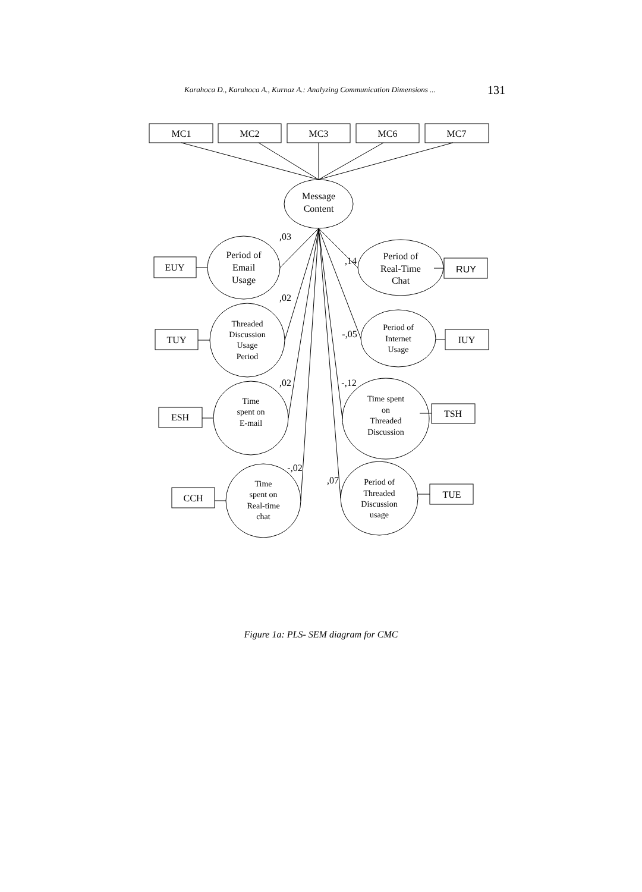Karahoca D., Karahoca A., Kurnaz A.: Analyzing Communication Dimensions ... 131
MC1
MC2
MC3
MC6
MC7
Message
Content
Period of
Email
Usage
Threaded
Discussion
Usage
Period
Time
spent on
E-mail
Time
spent on
Real-time
chat
Period of
Real-Time
Chat
Period of
Internet
Usage
Time spent
on
Threaded
Discussion
Period of
Threaded
Discussion
usage
EUY
TUY
ESH
CCH
RUY
IUY
TSH
TUE
,03
,02
,02
-,02
,14
-,05
-,12
,07
Figure 1a: PLS- SEM diagram for CMC